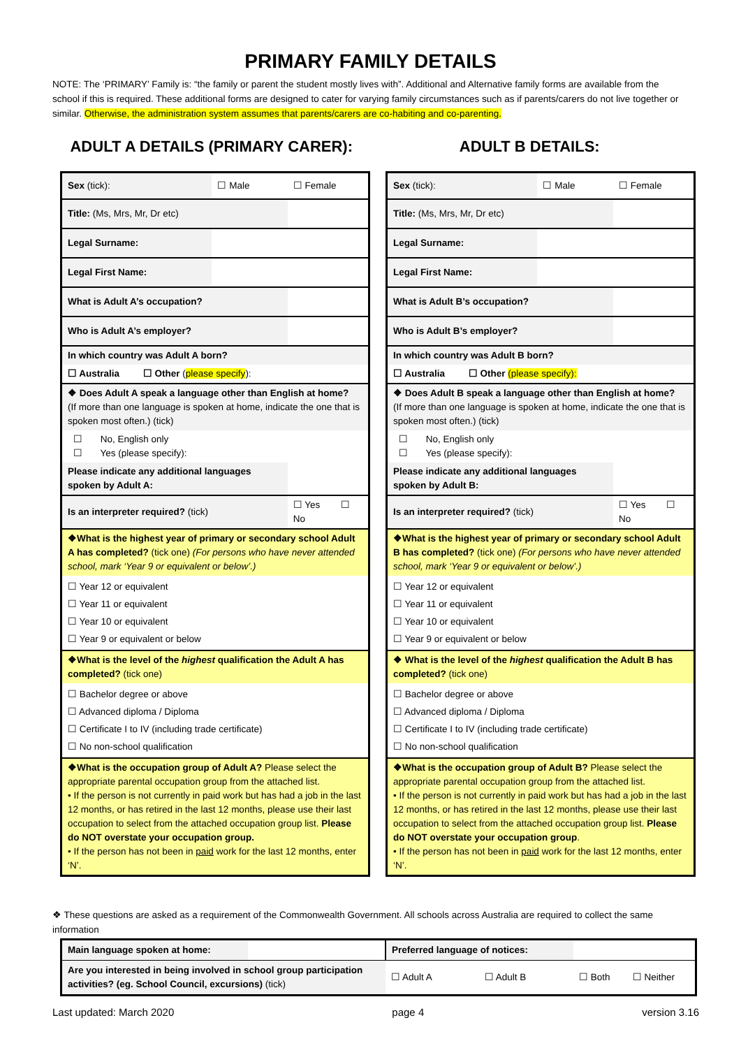PRIMARY FAMILY DETAILS
NOTE: The ‘PRIMARY’ Family is: “the family or parent the student mostly lives with”. Additional and Alternative family forms are available from the school if this is required. These additional forms are designed to cater for varying family circumstances such as if parents/carers do not live together or similar. Otherwise, the administration system assumes that parents/carers are co-habiting and co-parenting.
ADULT A DETAILS (PRIMARY CARER):
ADULT B DETAILS:
| Sex (tick): | ☐ Male | ☐ Female |
| Title: (Ms, Mrs, Mr, Dr etc) | | |
| Legal Surname: | | |
| Legal First Name: | | |
| What is Adult A’s occupation? | | |
| Who is Adult A’s employer? | | |
| In which country was Adult A born? | | |
| ☐ Australia ☐ Other ( please specify ): | | |
| ❖ Does Adult A speak a language other than English at home? (If more than one language is spoken at home, indicate the one that is spoken most often.) (tick) | | |
| ☐ No, English only ☐ Yes (please specify): | | |
| Please indicate any additional languages spoken by Adult A: | | |
| Is an interpreter required? (tick) | | ☐ Yes ☐ No |
| ❖What is the highest year of primary or secondary school Adult A has completed? (tick one) (For persons who have never attended school, mark ‘Year 9 or equivalent or below’.) | | |
| ☐ Year 12 or equivalent ☐ Year 11 or equivalent ☐ Year 10 or equivalent ☐ Year 9 or equivalent or below | | |
| ❖What is the level of the highest qualification the Adult A has completed? (tick one) | | |
| ☐ Bachelor degree or above ☐ Advanced diploma / Diploma ☐ Certificate I to IV (including trade certificate) ☐ No non-school qualification | | |
| ❖What is the occupation group of Adult A? Please select the appropriate parental occupation group from the attached list. • If the person is not currently in paid work but has had a job in the last 12 months, or has retired in the last 12 months, please use their last occupation to select from the attached occupation group list. Please do NOT overstate your occupation group. • If the person has not been in paid work for the last 12 months, enter ‘N’. | | |
| Sex (tick): | ☐ Male | ☐ Female |
| Title: (Ms, Mrs, Mr, Dr etc) | | |
| Legal Surname: | | |
| Legal First Name: | | |
| What is Adult B’s occupation? | | |
| Who is Adult B’s employer? | | |
| In which country was Adult B born? | | |
| ☐ Australia ☐ Other (please specify): | | |
| ❖ Does Adult B speak a language other than English at home? (If more than one language is spoken at home, indicate the one that is spoken most often.) (tick) | | |
| ☐ No, English only ☐ Yes (please specify): | | |
| Please indicate any additional languages spoken by Adult B: | | |
| Is an interpreter required? (tick) | | ☐ Yes ☐ No |
| ❖What is the highest year of primary or secondary school Adult B has completed? (tick one) (For persons who have never attended school, mark ‘Year 9 or equivalent or below’.) | | |
| ☐ Year 12 or equivalent ☐ Year 11 or equivalent ☐ Year 10 or equivalent ☐ Year 9 or equivalent or below | | |
| ❖ What is the level of the highest qualification the Adult B has completed? (tick one) | | |
| ☐ Bachelor degree or above ☐ Advanced diploma / Diploma ☐ Certificate I to IV (including trade certificate) ☐ No non-school qualification | | |
| ❖What is the occupation group of Adult B? Please select the appropriate parental occupation group from the attached list. • If the person is not currently in paid work but has had a job in the last 12 months, or has retired in the last 12 months, please use their last occupation to select from the attached occupation group list. Please do NOT overstate your occupation group . • If the person has not been in paid work for the last 12 months, enter ‘N’. | | |
❖ These questions are asked as a requirement of the Commonwealth Government. All schools across Australia are required to collect the same information
| Main language spoken at home: | | Preferred language of notices: | | | |
| Are you interested in being involved in school group participation activities? (eg. School Council, excursions) (tick) | | ☐ Adult A | ☐ Adult B | ☐ Both | ☐ Neither |
Last updated: March 2020 page 4 version 3.16